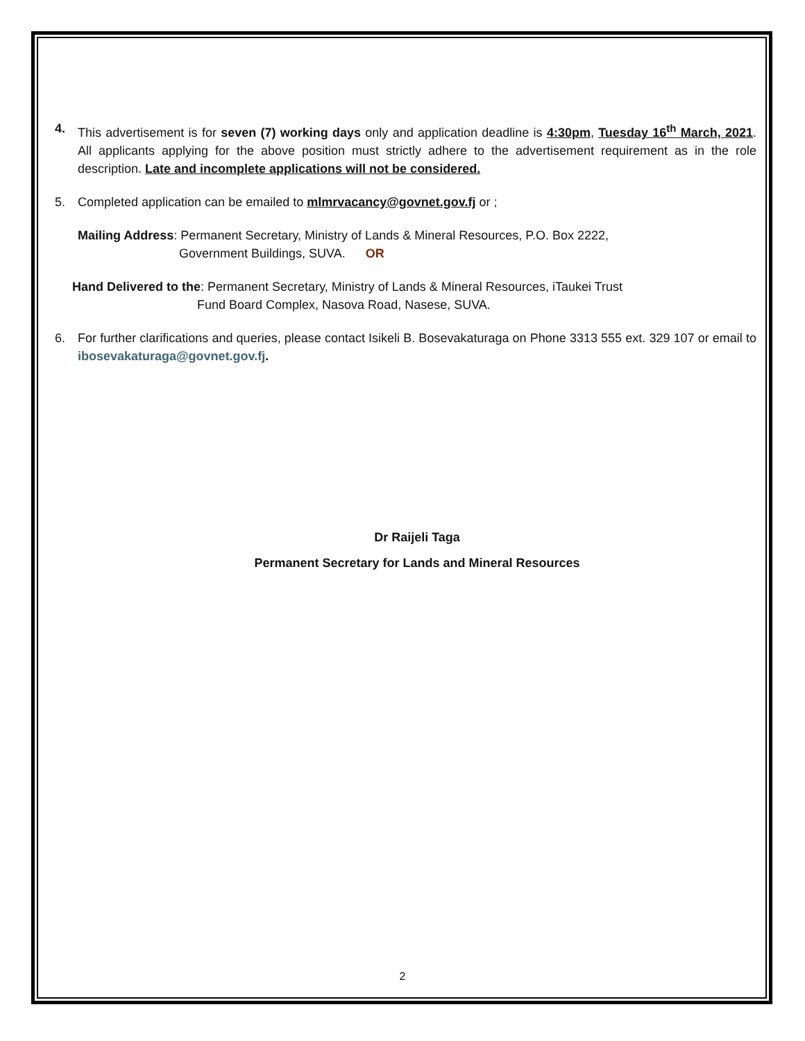4. This advertisement is for seven (7) working days only and application deadline is 4:30pm, Tuesday 16<sup>th</sup> March, 2021. All applicants applying for the above position must strictly adhere to the advertisement requirement as in the role description. Late and incomplete applications will not be considered.
5. Completed application can be emailed to mlmrvacancy@govnet.gov.fj or ;
Mailing Address: Permanent Secretary, Ministry of Lands & Mineral Resources, P.O. Box 2222,
Government Buildings, SUVA. OR
Hand Delivered to the: Permanent Secretary, Ministry of Lands & Mineral Resources, iTaukei Trust
Fund Board Complex, Nasova Road, Nasese, SUVA.
6. For further clarifications and queries, please contact Isikeli B. Bosevakaturaga on Phone 3313 555 ext. 329 107 or email to ibosevakaturaga@govnet.gov.fj.
Dr Raijeli Taga
Permanent Secretary for Lands and Mineral Resources
2